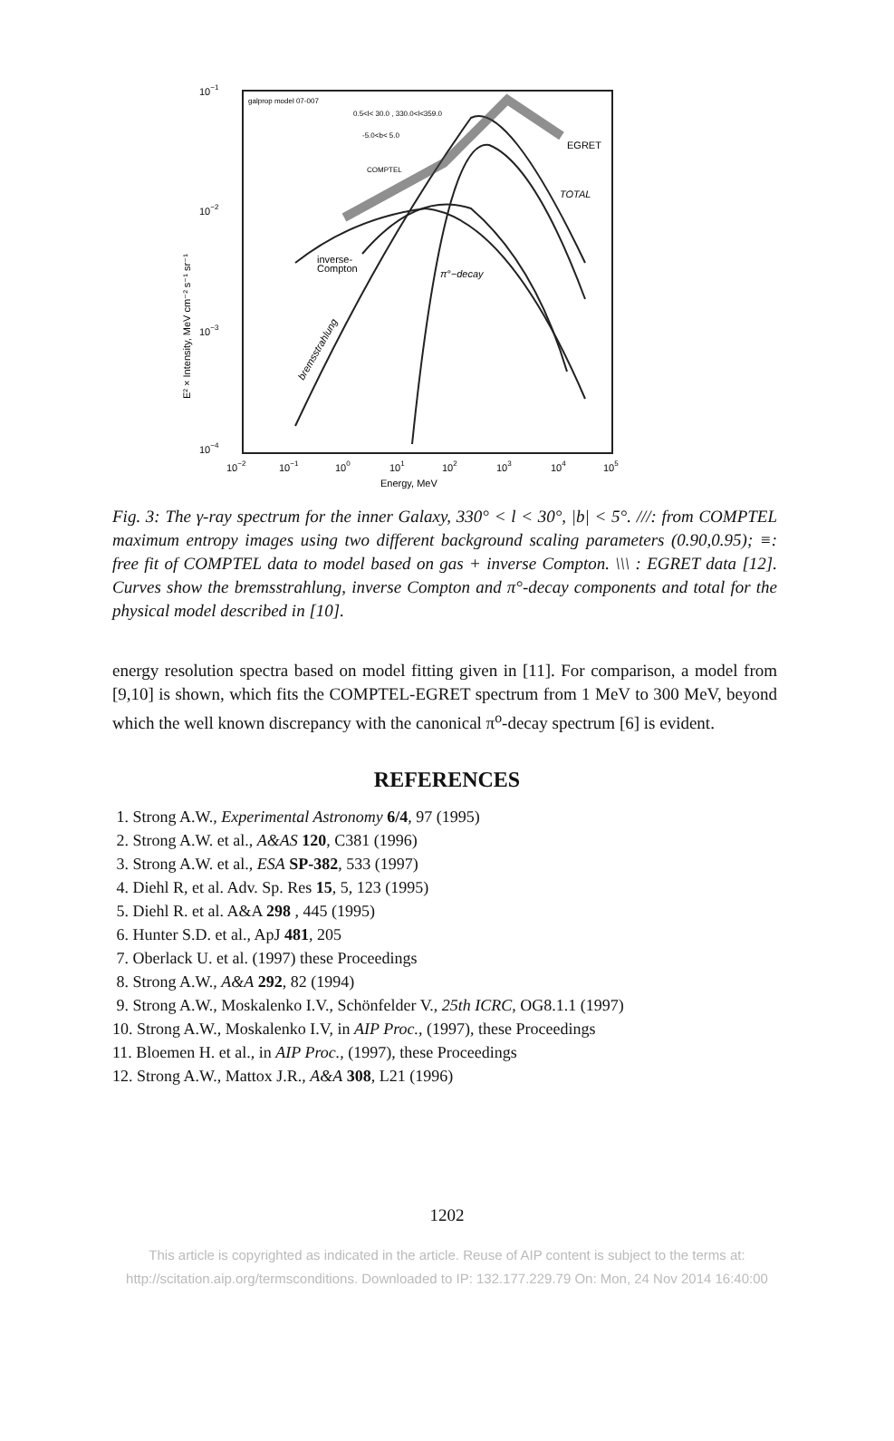10−1
10−2
10−3
10−4
10−2
10−1
100
101
102
103
104
105
Energy, MeV
E² × Intensity, MeV cm⁻² s⁻¹ sr⁻¹
galprop model 07-007
0.5<l< 30.0 , 330.0<l<359.0
-5.0<b< 5.0
COMPTEL
EGRET
TOTAL
inverse-
Compton
π°−decay
bremsstrahlung
Fig. 3: The γ-ray spectrum for the inner Galaxy, 330° < l < 30°, |b| < 5°. ///: from COMPTEL maximum entropy images using two different background scaling parameters (0.90,0.95); ≡: free fit of COMPTEL data to model based on gas + inverse Compton. \\\ : EGRET data [12]. Curves show the bremsstrahlung, inverse Compton and π°-decay components and total for the physical model described in [10].
energy resolution spectra based on model fitting given in [11]. For comparison, a model from [9,10] is shown, which fits the COMPTEL-EGRET spectrum from 1 MeV to 300 MeV, beyond which the well known discrepancy with the canonical π<sup>o</sup>-decay spectrum [6] is evident.
REFERENCES
1. Strong A.W., Experimental Astronomy 6/4, 97 (1995)
2. Strong A.W. et al., A&AS 120, C381 (1996)
3. Strong A.W. et al., ESA SP-382, 533 (1997)
4. Diehl R, et al. Adv. Sp. Res 15, 5, 123 (1995)
5. Diehl R. et al. A&A 298 , 445 (1995)
6. Hunter S.D. et al., ApJ 481, 205
7. Oberlack U. et al. (1997) these Proceedings
8. Strong A.W., A&A 292, 82 (1994)
9. Strong A.W., Moskalenko I.V., Schönfelder V., 25th ICRC, OG8.1.1 (1997)
10. Strong A.W., Moskalenko I.V, in AIP Proc., (1997), these Proceedings
11. Bloemen H. et al., in AIP Proc., (1997), these Proceedings
12. Strong A.W., Mattox J.R., A&A 308, L21 (1996)
1202
This article is copyrighted as indicated in the article. Reuse of AIP content is subject to the terms at:
http://scitation.aip.org/termsconditions. Downloaded to IP: 132.177.229.79 On: Mon, 24 Nov 2014 16:40:00